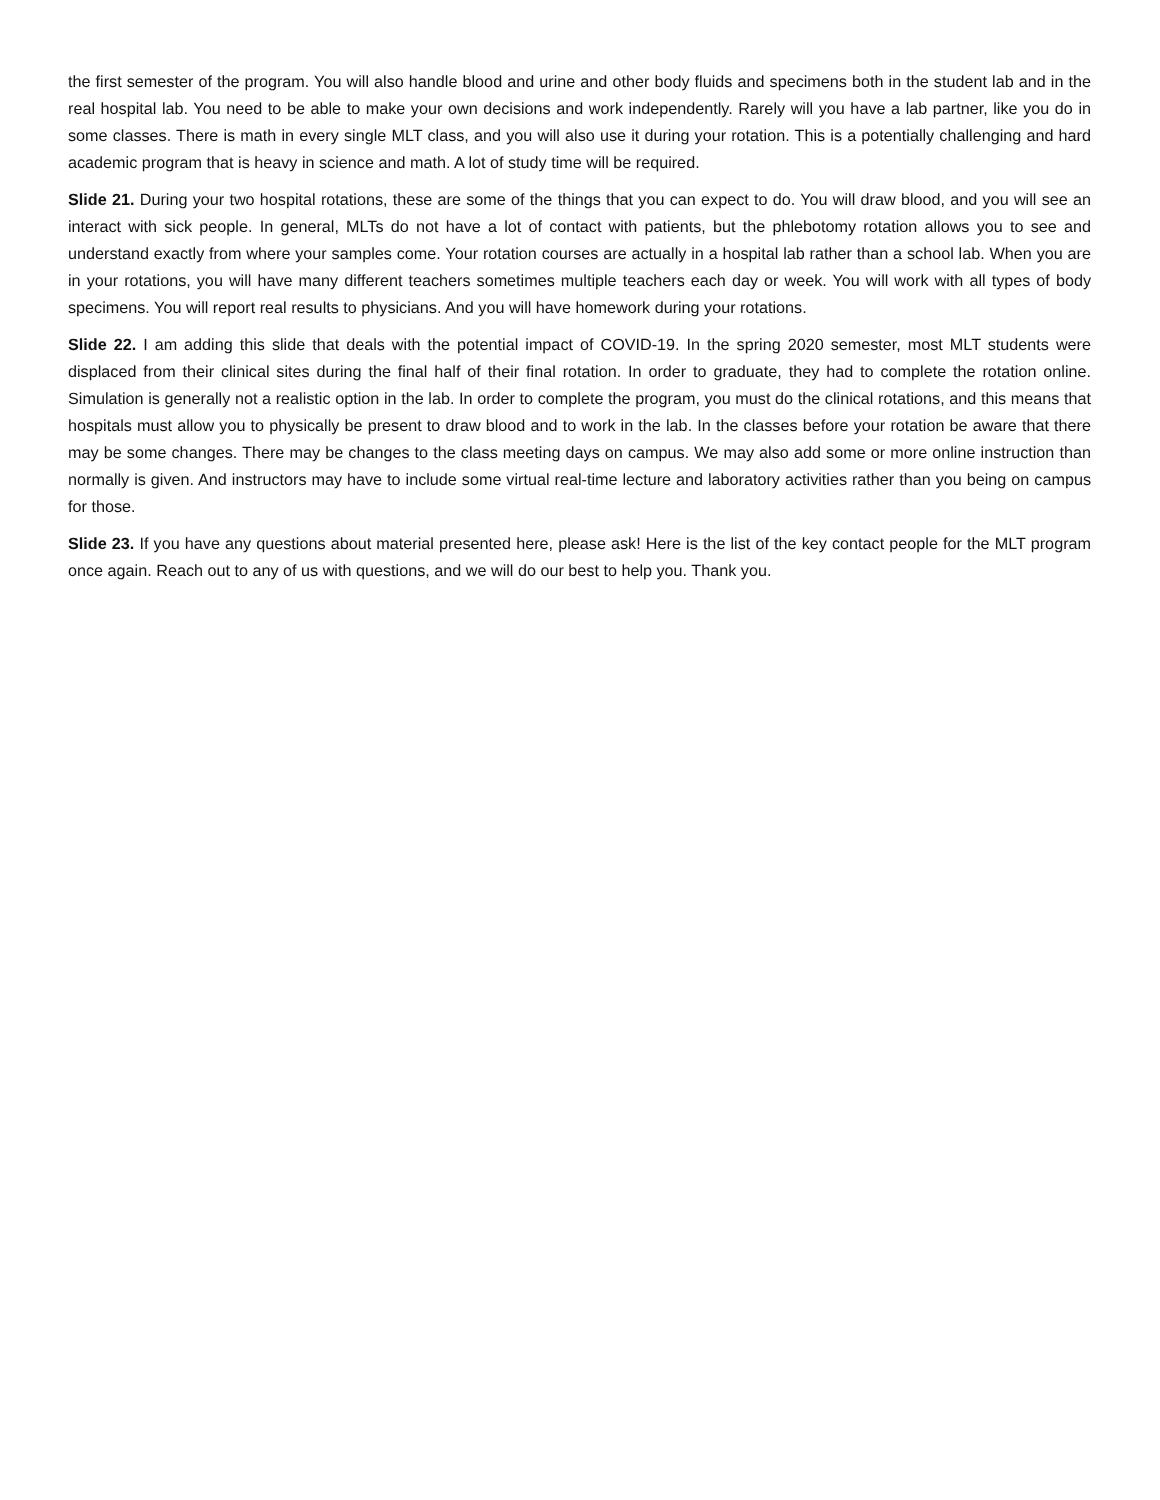the first semester of the program. You will also handle blood and urine and other body fluids and specimens both in the student lab and in the real hospital lab. You need to be able to make your own decisions and work independently. Rarely will you have a lab partner, like you do in some classes. There is math in every single MLT class, and you will also use it during your rotation. This is a potentially challenging and hard academic program that is heavy in science and math. A lot of study time will be required.
Slide 21. During your two hospital rotations, these are some of the things that you can expect to do. You will draw blood, and you will see an interact with sick people. In general, MLTs do not have a lot of contact with patients, but the phlebotomy rotation allows you to see and understand exactly from where your samples come. Your rotation courses are actually in a hospital lab rather than a school lab. When you are in your rotations, you will have many different teachers sometimes multiple teachers each day or week. You will work with all types of body specimens. You will report real results to physicians. And you will have homework during your rotations.
Slide 22. I am adding this slide that deals with the potential impact of COVID-19. In the spring 2020 semester, most MLT students were displaced from their clinical sites during the final half of their final rotation. In order to graduate, they had to complete the rotation online. Simulation is generally not a realistic option in the lab. In order to complete the program, you must do the clinical rotations, and this means that hospitals must allow you to physically be present to draw blood and to work in the lab. In the classes before your rotation be aware that there may be some changes. There may be changes to the class meeting days on campus. We may also add some or more online instruction than normally is given. And instructors may have to include some virtual real-time lecture and laboratory activities rather than you being on campus for those.
Slide 23. If you have any questions about material presented here, please ask! Here is the list of the key contact people for the MLT program once again. Reach out to any of us with questions, and we will do our best to help you. Thank you.